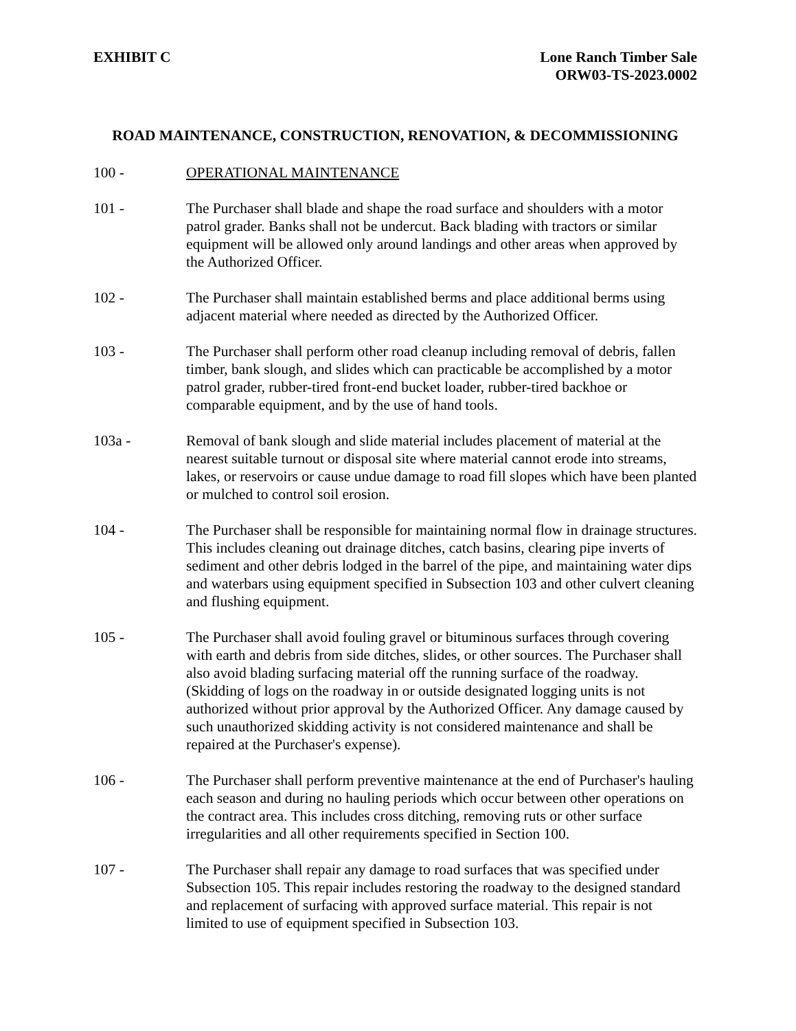EXHIBIT C Lone Ranch Timber Sale
ORW03-TS-2023.0002
ROAD MAINTENANCE, CONSTRUCTION, RENOVATION, & DECOMMISSIONING
100 - OPERATIONAL MAINTENANCE
101 - The Purchaser shall blade and shape the road surface and shoulders with a motor patrol grader. Banks shall not be undercut. Back blading with tractors or similar equipment will be allowed only around landings and other areas when approved by the Authorized Officer.
102 - The Purchaser shall maintain established berms and place additional berms using adjacent material where needed as directed by the Authorized Officer.
103 - The Purchaser shall perform other road cleanup including removal of debris, fallen timber, bank slough, and slides which can practicable be accomplished by a motor patrol grader, rubber-tired front-end bucket loader, rubber-tired backhoe or comparable equipment, and by the use of hand tools.
103a - Removal of bank slough and slide material includes placement of material at the nearest suitable turnout or disposal site where material cannot erode into streams, lakes, or reservoirs or cause undue damage to road fill slopes which have been planted or mulched to control soil erosion.
104 - The Purchaser shall be responsible for maintaining normal flow in drainage structures. This includes cleaning out drainage ditches, catch basins, clearing pipe inverts of sediment and other debris lodged in the barrel of the pipe, and maintaining water dips and waterbars using equipment specified in Subsection 103 and other culvert cleaning and flushing equipment.
105 - The Purchaser shall avoid fouling gravel or bituminous surfaces through covering with earth and debris from side ditches, slides, or other sources. The Purchaser shall also avoid blading surfacing material off the running surface of the roadway. (Skidding of logs on the roadway in or outside designated logging units is not authorized without prior approval by the Authorized Officer. Any damage caused by such unauthorized skidding activity is not considered maintenance and shall be repaired at the Purchaser's expense).
106 - The Purchaser shall perform preventive maintenance at the end of Purchaser's hauling each season and during no hauling periods which occur between other operations on the contract area. This includes cross ditching, removing ruts or other surface irregularities and all other requirements specified in Section 100.
107 - The Purchaser shall repair any damage to road surfaces that was specified under Subsection 105. This repair includes restoring the roadway to the designed standard and replacement of surfacing with approved surface material. This repair is not limited to use of equipment specified in Subsection 103.